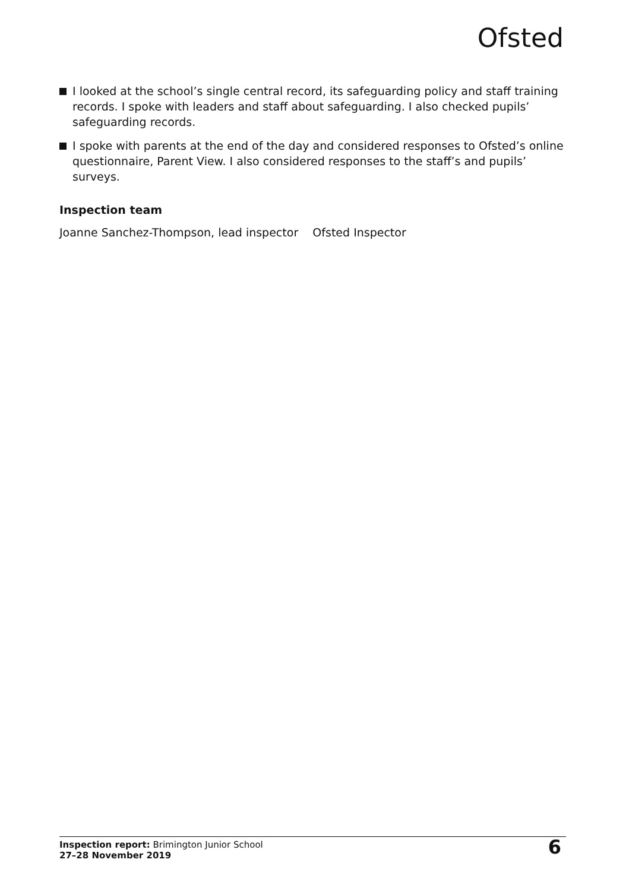Ofsted
I looked at the school’s single central record, its safeguarding policy and staff training records. I spoke with leaders and staff about safeguarding. I also checked pupils’ safeguarding records.
I spoke with parents at the end of the day and considered responses to Ofsted’s online questionnaire, Parent View. I also considered responses to the staff’s and pupils’ surveys.
Inspection team
Joanne Sanchez-Thompson, lead inspector Ofsted Inspector
Inspection report: Brimington Junior School
27–28 November 2019
6